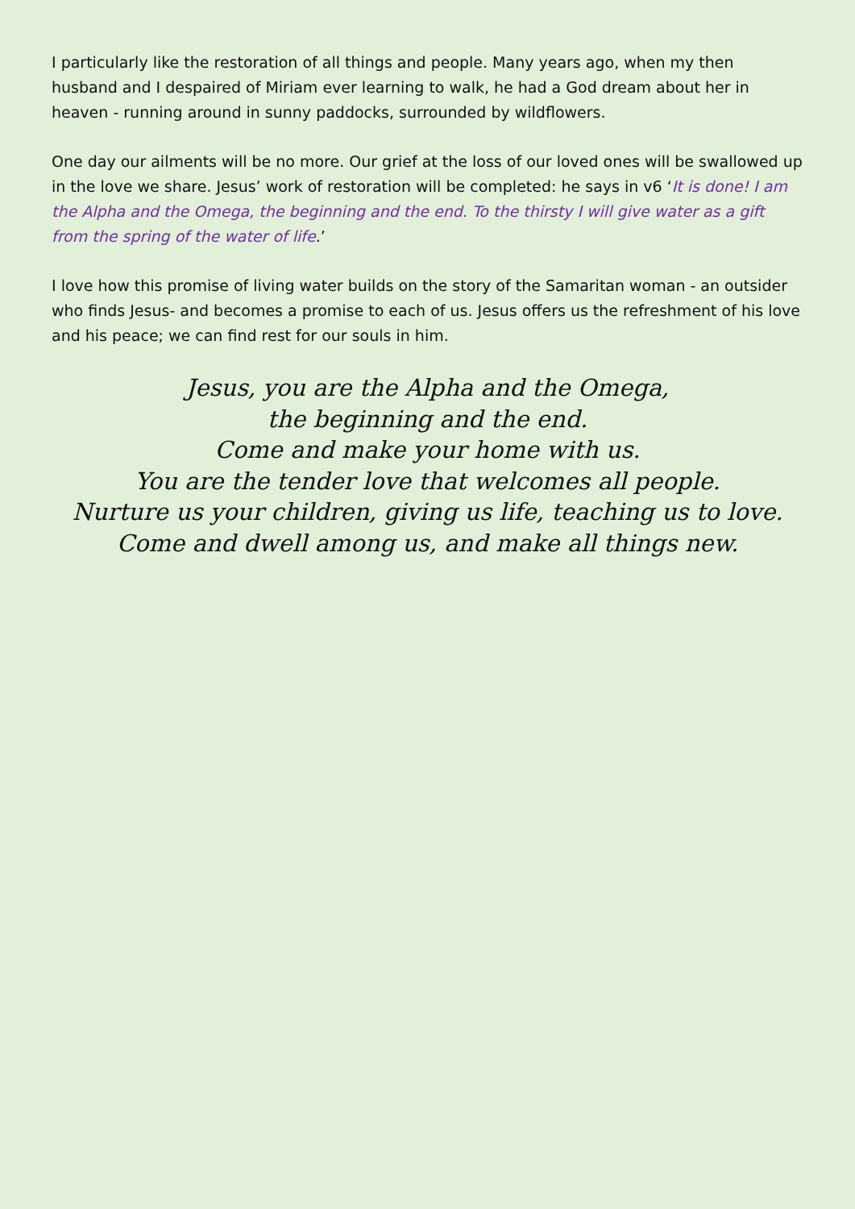I particularly like the restoration of all things and people. Many years ago, when my then husband and I despaired of Miriam ever learning to walk, he had a God dream about her in heaven - running around in sunny paddocks, surrounded by wildflowers.
One day our ailments will be no more. Our grief at the loss of our loved ones will be swallowed up in the love we share. Jesus’ work of restoration will be completed: he says in v6 ‘It is done! I am the Alpha and the Omega, the beginning and the end. To the thirsty I will give water as a gift from the spring of the water of life.’
I love how this promise of living water builds on the story of the Samaritan woman - an outsider who finds Jesus- and becomes a promise to each of us. Jesus offers us the refreshment of his love and his peace; we can find rest for our souls in him.
Jesus, you are the Alpha and the Omega,
the beginning and the end.
Come and make your home with us.
You are the tender love that welcomes all people.
Nurture us your children, giving us life, teaching us to love.
Come and dwell among us, and make all things new.